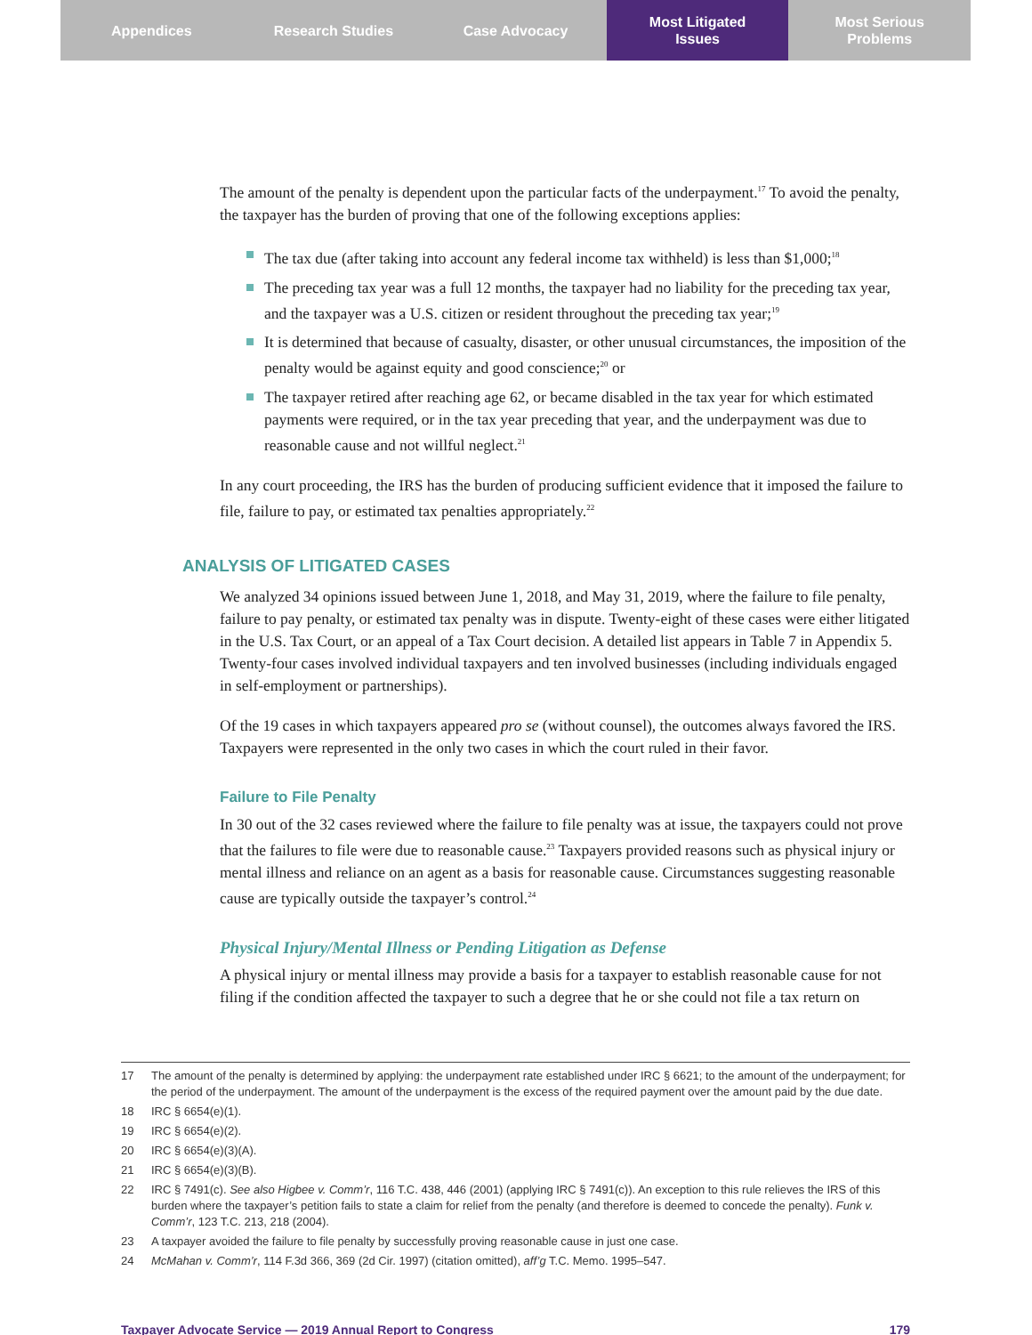Appendices Research Studies Case Advocacy Most Litigated
Issues
Most Serious
Problems
The amount of the penalty is dependent upon the particular facts of the underpayment.<sup>17</sup> To avoid the penalty, the taxpayer has the burden of proving that one of the following exceptions applies:
The tax due (after taking into account any federal income tax withheld) is less than $1,000;<sup>18</sup>
The preceding tax year was a full 12 months, the taxpayer had no liability for the preceding tax year, and the taxpayer was a U.S. citizen or resident throughout the preceding tax year;<sup>19</sup>
It is determined that because of casualty, disaster, or other unusual circumstances, the imposition of the penalty would be against equity and good conscience;<sup>20</sup> or
The taxpayer retired after reaching age 62, or became disabled in the tax year for which estimated payments were required, or in the tax year preceding that year, and the underpayment was due to reasonable cause and not willful neglect.<sup>21</sup>
In any court proceeding, the IRS has the burden of producing sufficient evidence that it imposed the failure to file, failure to pay, or estimated tax penalties appropriately.<sup>22</sup>
ANALYSIS OF LITIGATED CASES
We analyzed 34 opinions issued between June 1, 2018, and May 31, 2019, where the failure to file penalty, failure to pay penalty, or estimated tax penalty was in dispute. Twenty-eight of these cases were either litigated in the U.S. Tax Court, or an appeal of a Tax Court decision. A detailed list appears in Table 7 in Appendix 5. Twenty-four cases involved individual taxpayers and ten involved businesses (including individuals engaged in self-employment or partnerships).
Of the 19 cases in which taxpayers appeared pro se (without counsel), the outcomes always favored the IRS. Taxpayers were represented in the only two cases in which the court ruled in their favor.
Failure to File Penalty
In 30 out of the 32 cases reviewed where the failure to file penalty was at issue, the taxpayers could not prove that the failures to file were due to reasonable cause.<sup>23</sup> Taxpayers provided reasons such as physical injury or mental illness and reliance on an agent as a basis for reasonable cause. Circumstances suggesting reasonable cause are typically outside the taxpayer’s control.<sup>24</sup>
Physical Injury/Mental Illness or Pending Litigation as Defense
A physical injury or mental illness may provide a basis for a taxpayer to establish reasonable cause for not filing if the condition affected the taxpayer to such a degree that he or she could not file a tax return on
17 The amount of the penalty is determined by applying: the underpayment rate established under IRC § 6621; to the amount of the underpayment; for the period of the underpayment. The amount of the underpayment is the excess of the required payment over the amount paid by the due date.
18 IRC § 6654(e)(1).
19 IRC § 6654(e)(2).
20 IRC § 6654(e)(3)(A).
21 IRC § 6654(e)(3)(B).
22 IRC § 7491(c). See also Higbee v. Comm’r, 116 T.C. 438, 446 (2001) (applying IRC § 7491(c)). An exception to this rule relieves the IRS of this burden where the taxpayer’s petition fails to state a claim for relief from the penalty (and therefore is deemed to concede the penalty). Funk v. Comm’r, 123 T.C. 213, 218 (2004).
23 A taxpayer avoided the failure to file penalty by successfully proving reasonable cause in just one case.
24 McMahan v. Comm’r, 114 F.3d 366, 369 (2d Cir. 1997) (citation omitted), aff’g T.C. Memo. 1995–547.
Taxpayer Advocate Service — 2019 Annual Report to Congress 179